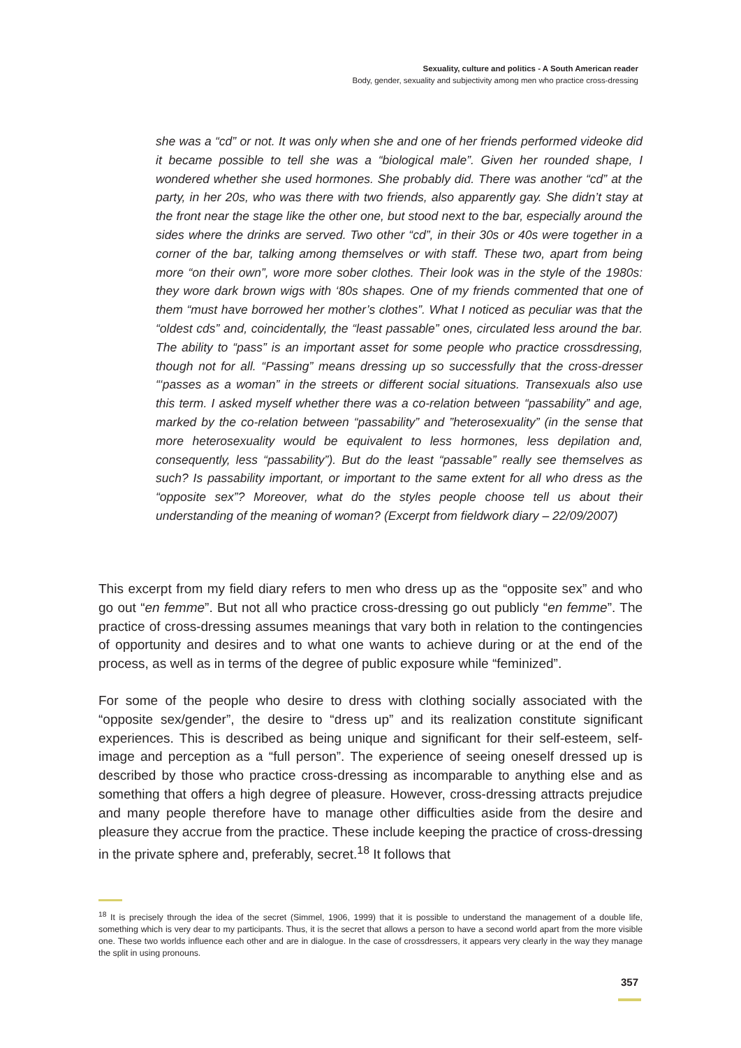Sexuality, culture and politics - A South American reader
Body, gender, sexuality and subjectivity among men who practice cross-dressing
she was a “cd” or not. It was only when she and one of her friends performed videoke did it became possible to tell she was a “biological male”. Given her rounded shape, I wondered whether she used hormones. She probably did. There was another “cd” at the party, in her 20s, who was there with two friends, also apparently gay. She didn’t stay at the front near the stage like the other one, but stood next to the bar, especially around the sides where the drinks are served. Two other “cd”, in their 30s or 40s were together in a corner of the bar, talking among themselves or with staff. These two, apart from being more “on their own”, wore more sober clothes. Their look was in the style of the 1980s: they wore dark brown wigs with ‘80s shapes. One of my friends commented that one of them “must have borrowed her mother’s clothes”. What I noticed as peculiar was that the “oldest cds” and, coincidentally, the “least passable” ones, circulated less around the bar. The ability to “pass” is an important asset for some people who practice crossdressing, though not for all. “Passing” means dressing up so successfully that the cross-dresser “‘passes as a woman” in the streets or different social situations. Transexuals also use this term. I asked myself whether there was a co-relation between “passability” and age, marked by the co-relation between “passability” and ”heterosexuality” (in the sense that more heterosexuality would be equivalent to less hormones, less depilation and, consequently, less “passability”). But do the least “passable” really see themselves as such? Is passability important, or important to the same extent for all who dress as the “opposite sex”? Moreover, what do the styles people choose tell us about their understanding of the meaning of woman? (Excerpt from fieldwork diary – 22/09/2007)
This excerpt from my field diary refers to men who dress up as the “opposite sex” and who go out “en femme”. But not all who practice cross-dressing go out publicly “en femme”. The practice of cross-dressing assumes meanings that vary both in relation to the contingencies of opportunity and desires and to what one wants to achieve during or at the end of the process, as well as in terms of the degree of public exposure while “feminized”.
For some of the people who desire to dress with clothing socially associated with the “opposite sex/gender”, the desire to “dress up” and its realization constitute significant experiences. This is described as being unique and significant for their self-esteem, self-image and perception as a “full person”. The experience of seeing oneself dressed up is described by those who practice cross-dressing as incomparable to anything else and as something that offers a high degree of pleasure. However, cross-dressing attracts prejudice and many people therefore have to manage other difficulties aside from the desire and pleasure they accrue from the practice. These include keeping the practice of cross-dressing in the private sphere and, preferably, secret.<sup>18</sup> It follows that
<sup>18</sup> It is precisely through the idea of the secret (Simmel, 1906, 1999) that it is possible to understand the management of a double life, something which is very dear to my participants. Thus, it is the secret that allows a person to have a second world apart from the more visible one. These two worlds influence each other and are in dialogue. In the case of crossdressers, it appears very clearly in the way they manage the split in using pronouns.
357